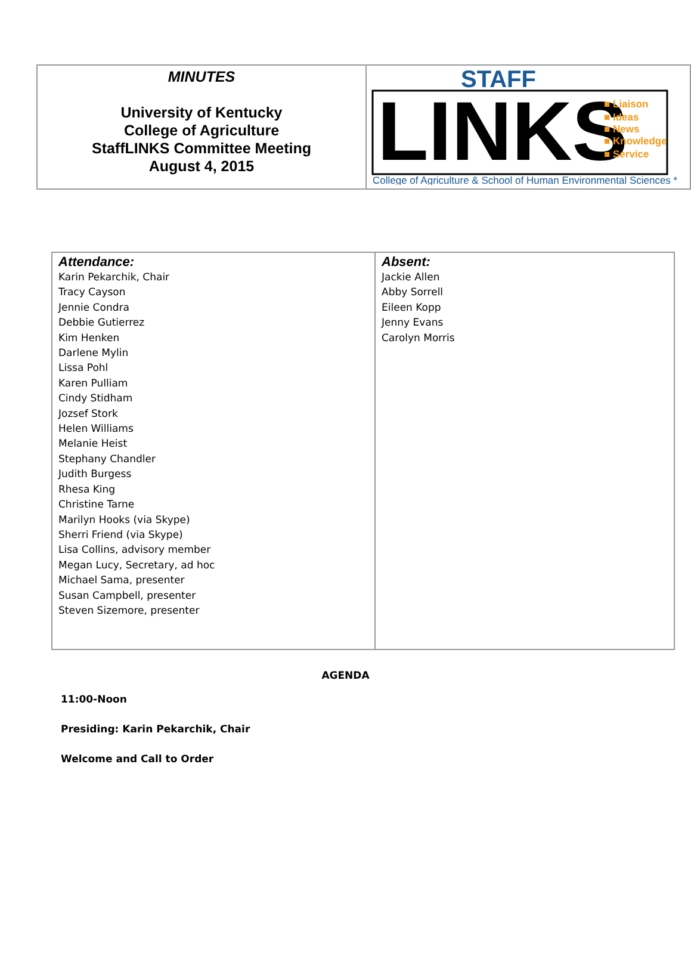| MINUTES University of Kentucky College of Agriculture StaffLINKS Committee Meeting August 4, 2015 | STAFF LINKS ■ Liaison ■ Ideas ■ News ■ Knowledge ■ Service College of Agriculture & School of Human Environmental Sciences * |
| Attendance: Karin Pekarchik, Chair Tracy Cayson Jennie Condra Debbie Gutierrez Kim Henken Darlene Mylin Lissa Pohl Karen Pulliam Cindy Stidham Jozsef Stork Helen Williams Melanie Heist Stephany Chandler Judith Burgess Rhesa King Christine Tarne Marilyn Hooks (via Skype) Sherri Friend (via Skype) Lisa Collins, advisory member Megan Lucy, Secretary, ad hoc Michael Sama, presenter Susan Campbell, presenter Steven Sizemore, presenter | Absent: Jackie Allen Abby Sorrell Eileen Kopp Jenny Evans Carolyn Morris |
AGENDA
11:00-Noon
Presiding: Karin Pekarchik, Chair
Welcome and Call to Order